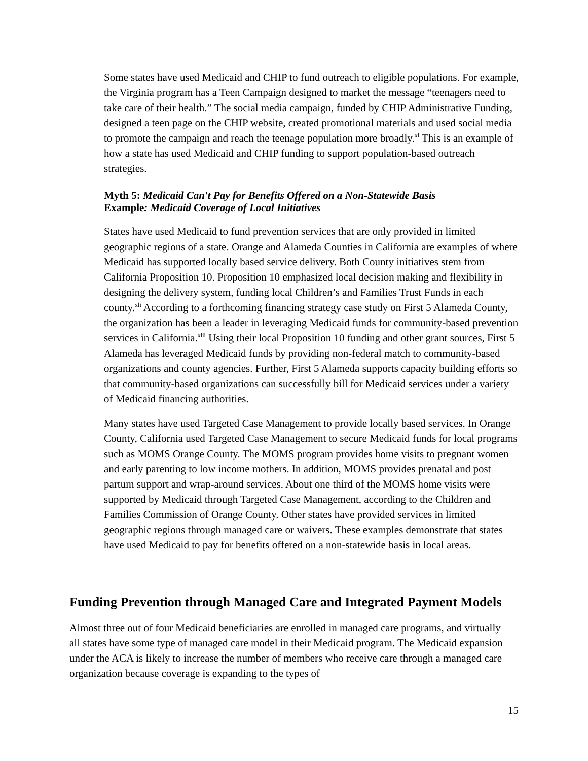Some states have used Medicaid and CHIP to fund outreach to eligible populations. For example, the Virginia program has a Teen Campaign designed to market the message “teenagers need to take care of their health.” The social media campaign, funded by CHIP Administrative Funding, designed a teen page on the CHIP website, created promotional materials and used social media to promote the campaign and reach the teenage population more broadly.<sup>xl</sup> This is an example of how a state has used Medicaid and CHIP funding to support population-based outreach strategies.
Myth 5: Medicaid Can't Pay for Benefits Offered on a Non-Statewide Basis
Example: Medicaid Coverage of Local Initiatives
States have used Medicaid to fund prevention services that are only provided in limited geographic regions of a state. Orange and Alameda Counties in California are examples of where Medicaid has supported locally based service delivery. Both County initiatives stem from California Proposition 10. Proposition 10 emphasized local decision making and flexibility in designing the delivery system, funding local Children’s and Families Trust Funds in each county.<sup>xli</sup> According to a forthcoming financing strategy case study on First 5 Alameda County, the organization has been a leader in leveraging Medicaid funds for community-based prevention services in California.<sup>xlii</sup> Using their local Proposition 10 funding and other grant sources, First 5 Alameda has leveraged Medicaid funds by providing non-federal match to community-based organizations and county agencies. Further, First 5 Alameda supports capacity building efforts so that community-based organizations can successfully bill for Medicaid services under a variety of Medicaid financing authorities.
Many states have used Targeted Case Management to provide locally based services. In Orange County, California used Targeted Case Management to secure Medicaid funds for local programs such as MOMS Orange County. The MOMS program provides home visits to pregnant women and early parenting to low income mothers. In addition, MOMS provides prenatal and post partum support and wrap-around services. About one third of the MOMS home visits were supported by Medicaid through Targeted Case Management, according to the Children and Families Commission of Orange County. Other states have provided services in limited geographic regions through managed care or waivers. These examples demonstrate that states have used Medicaid to pay for benefits offered on a non-statewide basis in local areas.
Funding Prevention through Managed Care and Integrated Payment Models
Almost three out of four Medicaid beneficiaries are enrolled in managed care programs, and virtually all states have some type of managed care model in their Medicaid program. The Medicaid expansion under the ACA is likely to increase the number of members who receive care through a managed care organization because coverage is expanding to the types of
15